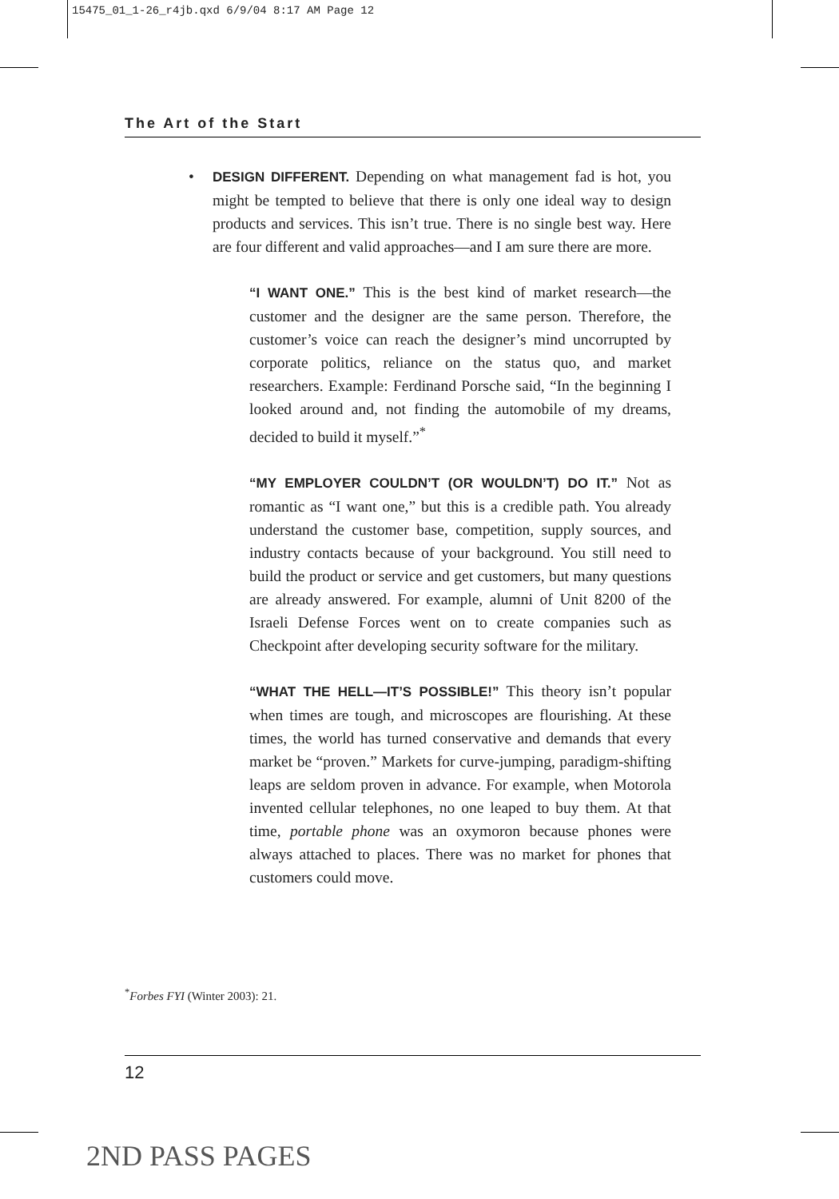15475_01_1-26_r4jb.qxd 6/9/04 8:17 AM Page 12
The Art of the Start
• DESIGN DIFFERENT. Depending on what management fad is hot, you might be tempted to believe that there is only one ideal way to design products and services. This isn’t true. There is no single best way. Here are four different and valid approaches—and I am sure there are more.
“I WANT ONE.” This is the best kind of market research—the customer and the designer are the same person. Therefore, the customer’s voice can reach the designer’s mind uncorrupted by corporate politics, reliance on the status quo, and market researchers. Example: Ferdinand Porsche said, “In the beginning I looked around and, not finding the automobile of my dreams, decided to build it myself.”<sup>*</sup>
“MY EMPLOYER COULDN’T (OR WOULDN’T) DO IT.” Not as romantic as “I want one,” but this is a credible path. You already understand the customer base, competition, supply sources, and industry contacts because of your background. You still need to build the product or service and get customers, but many questions are already answered. For example, alumni of Unit 8200 of the Israeli Defense Forces went on to create companies such as Checkpoint after developing security software for the military.
“WHAT THE HELL—IT’S POSSIBLE!” This theory isn’t popular when times are tough, and microscopes are flourishing. At these times, the world has turned conservative and demands that every market be “proven.” Markets for curve-jumping, paradigm-shifting leaps are seldom proven in advance. For example, when Motorola invented cellular telephones, no one leaped to buy them. At that time, portable phone was an oxymoron because phones were always attached to places. There was no market for phones that customers could move.
<sup>*</sup> Forbes FYI (Winter 2003): 21.
12
2ND PASS PAGES